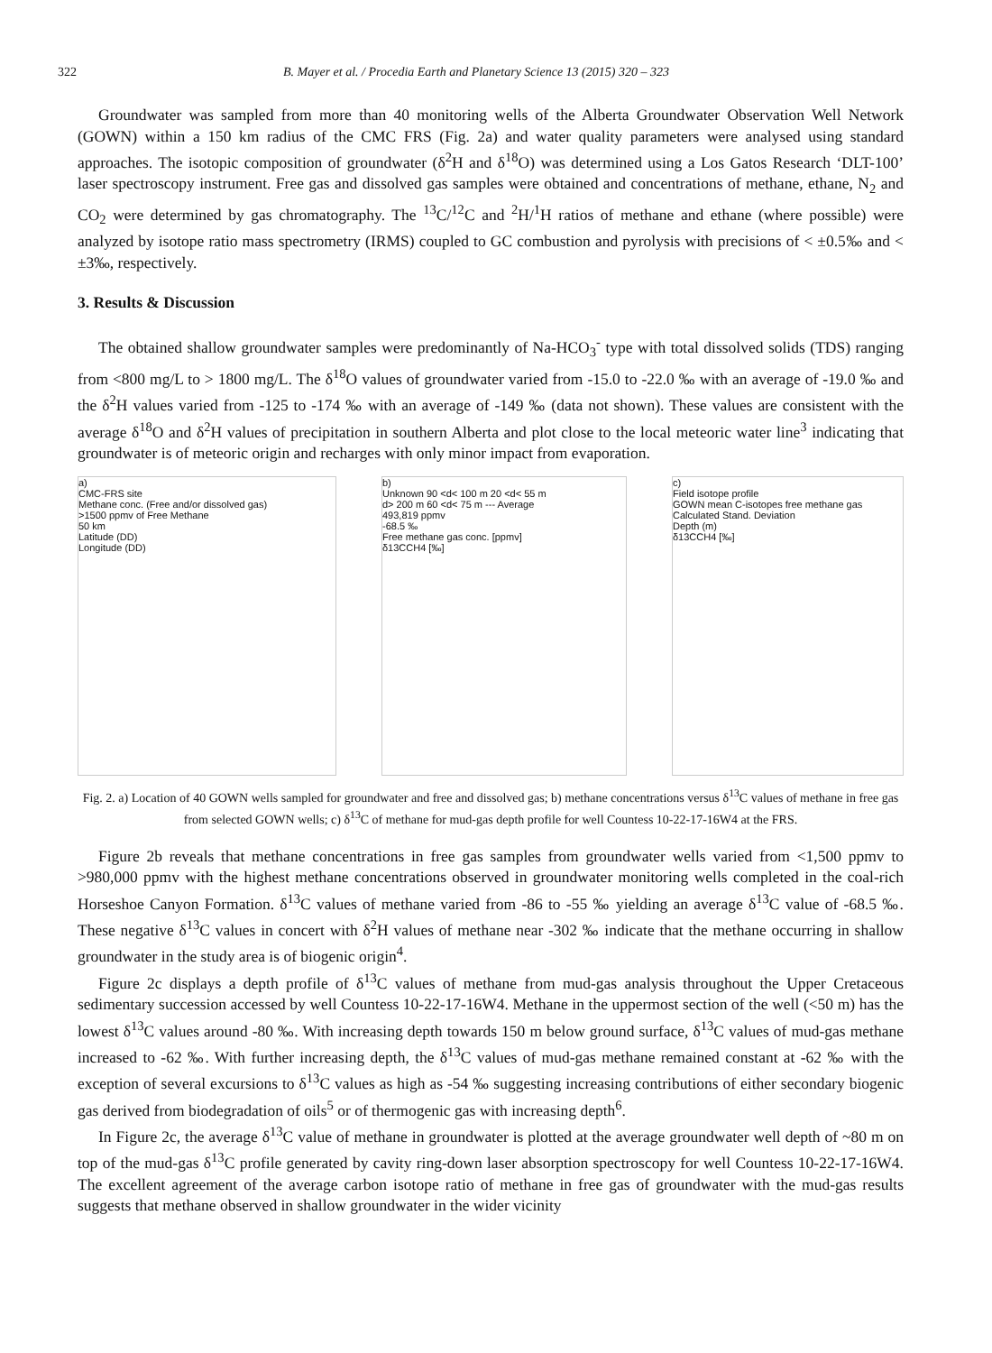322 B. Mayer et al. / Procedia Earth and Planetary Science 13 (2015) 320 – 323
Groundwater was sampled from more than 40 monitoring wells of the Alberta Groundwater Observation Well Network (GOWN) within a 150 km radius of the CMC FRS (Fig. 2a) and water quality parameters were analysed using standard approaches. The isotopic composition of groundwater (δ<sup>2</sup>H and δ<sup>18</sup>O) was determined using a Los Gatos Research ‘DLT-100’ laser spectroscopy instrument. Free gas and dissolved gas samples were obtained and concentrations of methane, ethane, N<sub>2</sub> and CO<sub>2</sub> were determined by gas chromatography. The <sup>13</sup>C/<sup>12</sup>C and <sup>2</sup>H/<sup>1</sup>H ratios of methane and ethane (where possible) were analyzed by isotope ratio mass spectrometry (IRMS) coupled to GC combustion and pyrolysis with precisions of < ±0.5‰ and < ±3‰, respectively.
3. Results & Discussion
The obtained shallow groundwater samples were predominantly of Na-HCO<sub>3</sub><sup>-</sup> type with total dissolved solids (TDS) ranging from <800 mg/L to > 1800 mg/L. The δ<sup>18</sup>O values of groundwater varied from -15.0 to -22.0 ‰ with an average of -19.0 ‰ and the δ<sup>2</sup>H values varied from -125 to -174 ‰ with an average of -149 ‰ (data not shown). These values are consistent with the average δ<sup>18</sup>O and δ<sup>2</sup>H values of precipitation in southern Alberta and plot close to the local meteoric water line<sup>3</sup> indicating that groundwater is of meteoric origin and recharges with only minor impact from evaporation.
a)
CMC-FRS site
Methane conc. (Free and/or dissolved gas)
>1500 ppmv of Free Methane
50 km
Latitude (DD)
Longitude (DD)
b)
Unknown 90 <d< 100 m 20 <d< 55 m
d> 200 m 60 <d< 75 m --- Average
493,819 ppmv
-68.5 ‰
Free methane gas conc. [ppmv]
δ13CCH4 [‰]
c)
Field isotope profile
GOWN mean C-isotopes free methane gas
Calculated Stand. Deviation
Depth (m)
δ13CCH4 [‰]
Fig. 2. a) Location of 40 GOWN wells sampled for groundwater and free and dissolved gas; b) methane concentrations versus δ<sup>13</sup>C values of methane in free gas from selected GOWN wells; c) δ<sup>13</sup>C of methane for mud-gas depth profile for well Countess 10-22-17-16W4 at the FRS.
Figure 2b reveals that methane concentrations in free gas samples from groundwater wells varied from <1,500 ppmv to >980,000 ppmv with the highest methane concentrations observed in groundwater monitoring wells completed in the coal-rich Horseshoe Canyon Formation. δ<sup>13</sup>C values of methane varied from -86 to -55 ‰ yielding an average δ<sup>13</sup>C value of -68.5 ‰. These negative δ<sup>13</sup>C values in concert with δ<sup>2</sup>H values of methane near -302 ‰ indicate that the methane occurring in shallow groundwater in the study area is of biogenic origin<sup>4</sup>.
Figure 2c displays a depth profile of δ<sup>13</sup>C values of methane from mud-gas analysis throughout the Upper Cretaceous sedimentary succession accessed by well Countess 10-22-17-16W4. Methane in the uppermost section of the well (<50 m) has the lowest δ<sup>13</sup>C values around -80 ‰. With increasing depth towards 150 m below ground surface, δ<sup>13</sup>C values of mud-gas methane increased to -62 ‰. With further increasing depth, the δ<sup>13</sup>C values of mud-gas methane remained constant at -62 ‰ with the exception of several excursions to δ<sup>13</sup>C values as high as -54 ‰ suggesting increasing contributions of either secondary biogenic gas derived from biodegradation of oils<sup>5</sup> or of thermogenic gas with increasing depth<sup>6</sup>.
In Figure 2c, the average δ<sup>13</sup>C value of methane in groundwater is plotted at the average groundwater well depth of ~80 m on top of the mud-gas δ<sup>13</sup>C profile generated by cavity ring-down laser absorption spectroscopy for well Countess 10-22-17-16W4. The excellent agreement of the average carbon isotope ratio of methane in free gas of groundwater with the mud-gas results suggests that methane observed in shallow groundwater in the wider vicinity